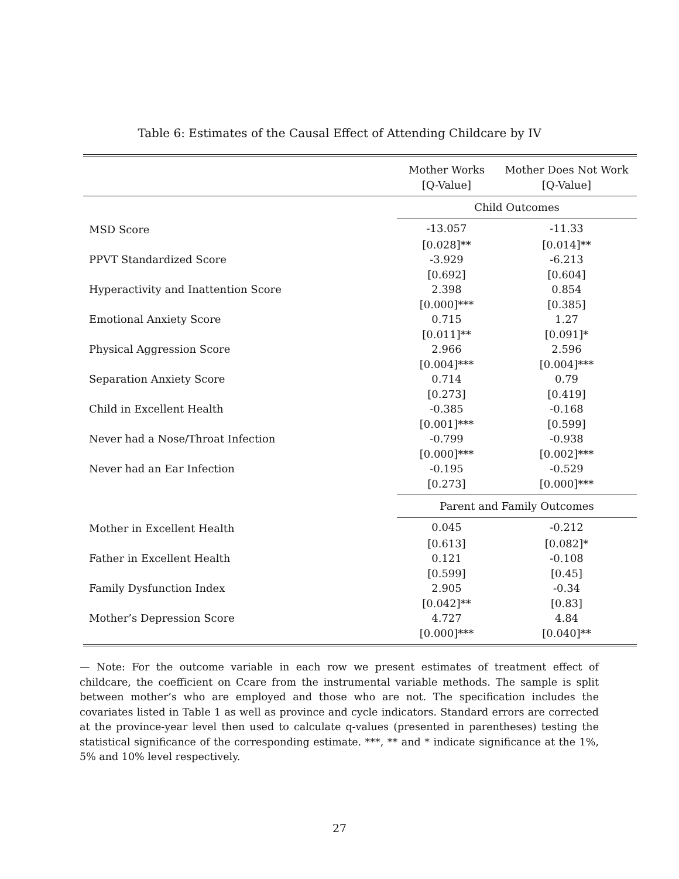Table 6: Estimates of the Causal Effect of Attending Childcare by IV
| | Mother Works | Mother Does Not Work |
| --- | --- | --- |
| | [Q-Value] | [Q-Value] |
| | Child Outcomes | |
| MSD Score | -13.057 | -11.33 |
| | [0.028]** | [0.014]** |
| PPVT Standardized Score | -3.929 | -6.213 |
| | [0.692] | [0.604] |
| Hyperactivity and Inattention Score | 2.398 | 0.854 |
| | [0.000]*** | [0.385] |
| Emotional Anxiety Score | 0.715 | 1.27 |
| | [0.011]** | [0.091]* |
| Physical Aggression Score | 2.966 | 2.596 |
| | [0.004]*** | [0.004]*** |
| Separation Anxiety Score | 0.714 | 0.79 |
| | [0.273] | [0.419] |
| Child in Excellent Health | -0.385 | -0.168 |
| | [0.001]*** | [0.599] |
| Never had a Nose/Throat Infection | -0.799 | -0.938 |
| | [0.000]*** | [0.002]*** |
| Never had an Ear Infection | -0.195 | -0.529 |
| | [0.273] | [0.000]*** |
| | Parent and Family Outcomes | |
| Mother in Excellent Health | 0.045 | -0.212 |
| | [0.613] | [0.082]* |
| Father in Excellent Health | 0.121 | -0.108 |
| | [0.599] | [0.45] |
| Family Dysfunction Index | 2.905 | -0.34 |
| | [0.042]** | [0.83] |
| Mother’s Depression Score | 4.727 | 4.84 |
| | [0.000]*** | [0.040]** |
— Note: For the outcome variable in each row we present estimates of treatment effect of childcare, the coefficient on Ccare from the instrumental variable methods. The sample is split between mother’s who are employed and those who are not. The specification includes the covariates listed in Table 1 as well as province and cycle indicators. Standard errors are corrected at the province-year level then used to calculate q-values (presented in parentheses) testing the statistical significance of the corresponding estimate. ***, ** and * indicate significance at the 1%, 5% and 10% level respectively.
27